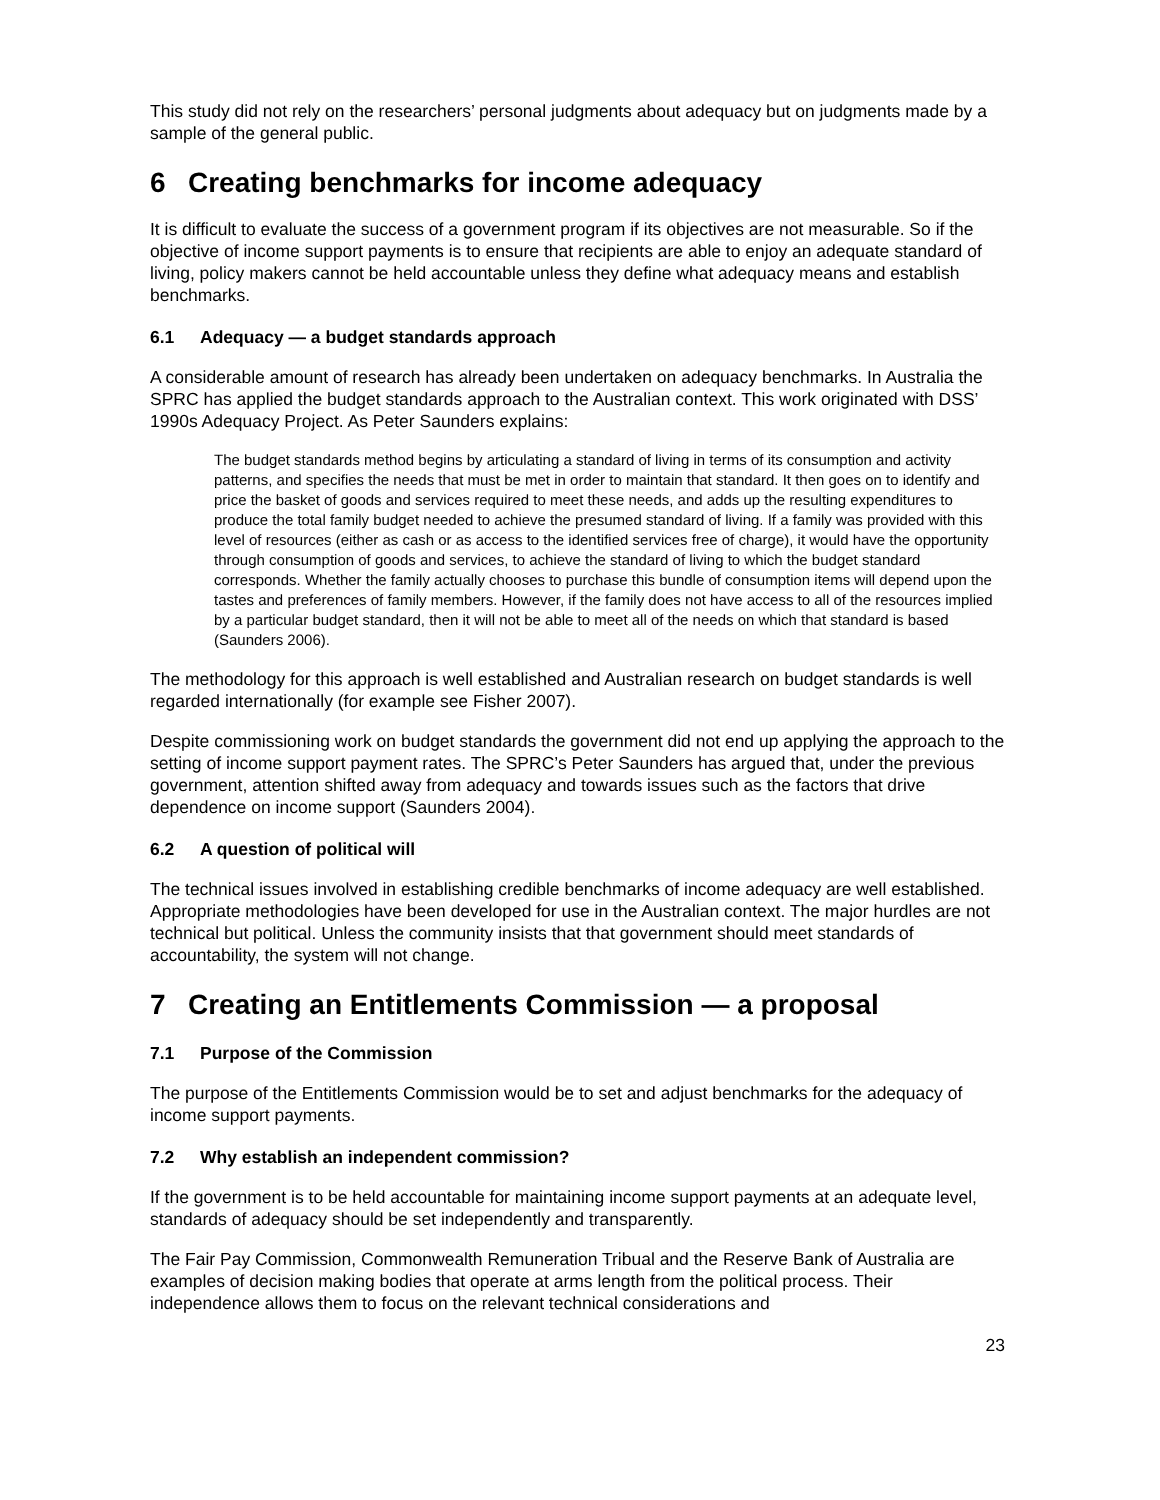This study did not rely on the researchers’ personal judgments about adequacy but on judgments made by a sample of the general public.
6 Creating benchmarks for income adequacy
It is difficult to evaluate the success of a government program if its objectives are not measurable. So if the objective of income support payments is to ensure that recipients are able to enjoy an adequate standard of living, policy makers cannot be held accountable unless they define what adequacy means and establish benchmarks.
6.1 Adequacy — a budget standards approach
A considerable amount of research has already been undertaken on adequacy benchmarks. In Australia the SPRC has applied the budget standards approach to the Australian context. This work originated with DSS’ 1990s Adequacy Project. As Peter Saunders explains:
The budget standards method begins by articulating a standard of living in terms of its consumption and activity patterns, and specifies the needs that must be met in order to maintain that standard. It then goes on to identify and price the basket of goods and services required to meet these needs, and adds up the resulting expenditures to produce the total family budget needed to achieve the presumed standard of living. If a family was provided with this level of resources (either as cash or as access to the identified services free of charge), it would have the opportunity through consumption of goods and services, to achieve the standard of living to which the budget standard corresponds. Whether the family actually chooses to purchase this bundle of consumption items will depend upon the tastes and preferences of family members. However, if the family does not have access to all of the resources implied by a particular budget standard, then it will not be able to meet all of the needs on which that standard is based (Saunders 2006).
The methodology for this approach is well established and Australian research on budget standards is well regarded internationally (for example see Fisher 2007).
Despite commissioning work on budget standards the government did not end up applying the approach to the setting of income support payment rates. The SPRC’s Peter Saunders has argued that, under the previous government, attention shifted away from adequacy and towards issues such as the factors that drive dependence on income support (Saunders 2004).
6.2 A question of political will
The technical issues involved in establishing credible benchmarks of income adequacy are well established. Appropriate methodologies have been developed for use in the Australian context. The major hurdles are not technical but political. Unless the community insists that that government should meet standards of accountability, the system will not change.
7 Creating an Entitlements Commission — a proposal
7.1 Purpose of the Commission
The purpose of the Entitlements Commission would be to set and adjust benchmarks for the adequacy of income support payments.
7.2 Why establish an independent commission?
If the government is to be held accountable for maintaining income support payments at an adequate level, standards of adequacy should be set independently and transparently.
The Fair Pay Commission, Commonwealth Remuneration Tribual and the Reserve Bank of Australia are examples of decision making bodies that operate at arms length from the political process. Their independence allows them to focus on the relevant technical considerations and
23